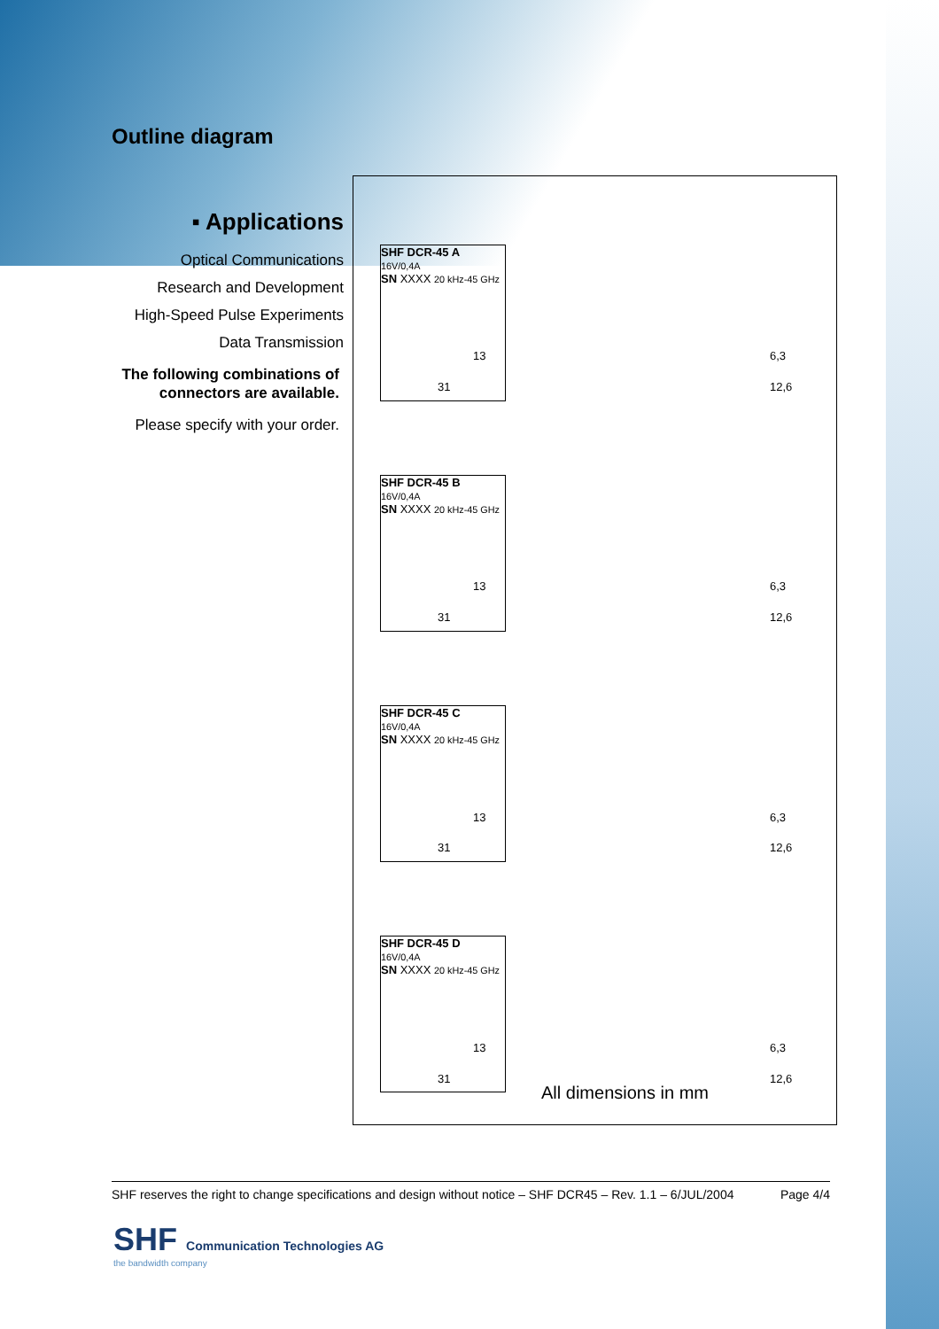Outline diagram
▪ Applications
Optical Communications
Research and Development
High-Speed Pulse Experiments
Data Transmission
The following combinations of connectors are available.
Please specify with your order.
SHF DCR-45 A
16V/0,4A
SN XXXX 20 kHz-45 GHz
13
31
6,3
12,6
SHF DCR-45 B
16V/0,4A
SN XXXX 20 kHz-45 GHz
13
31
6,3
12,6
SHF DCR-45 C
16V/0,4A
SN XXXX 20 kHz-45 GHz
13
31
6,3
12,6
SHF DCR-45 D
16V/0,4A
SN XXXX 20 kHz-45 GHz
13
31
6,3
12,6
All dimensions in mm
SHF reserves the right to change specifications and design without notice – SHF DCR45 – Rev. 1.1 – 6/JUL/2004 Page 4/4
SHF Communication Technologies AG
the bandwidth company